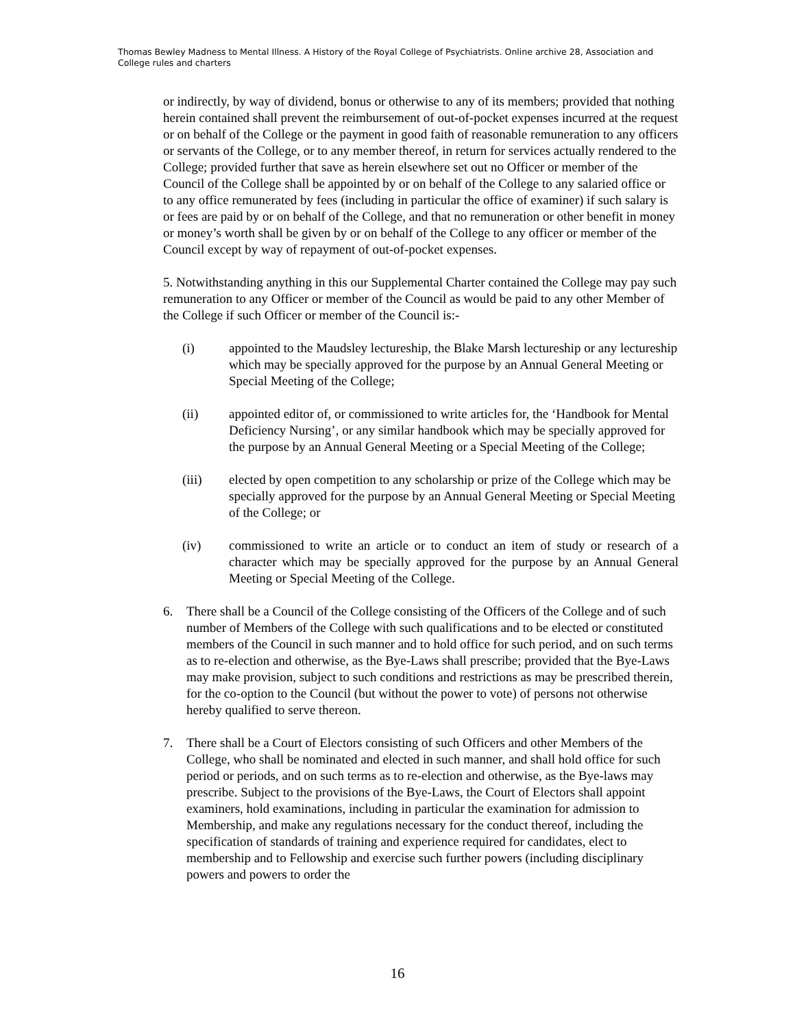Thomas Bewley Madness to Mental Illness. A History of the Royal College of Psychiatrists. Online archive 28, Association and College rules and charters
or indirectly, by way of dividend, bonus or otherwise to any of its members; provided that nothing herein contained shall prevent the reimbursement of out-of-pocket expenses incurred at the request or on behalf of the College or the payment in good faith of reasonable remuneration to any officers or servants of the College, or to any member thereof, in return for services actually rendered to the College; provided further that save as herein elsewhere set out no Officer or member of the Council of the College shall be appointed by or on behalf of the College to any salaried office or to any office remunerated by fees (including in particular the office of examiner) if such salary is or fees are paid by or on behalf of the College, and that no remuneration or other benefit in money or money’s worth shall be given by or on behalf of the College to any officer or member of the Council except by way of repayment of out-of-pocket expenses.
5. Notwithstanding anything in this our Supplemental Charter contained the College may pay such remuneration to any Officer or member of the Council as would be paid to any other Member of the College if such Officer or member of the Council is:-
(i) appointed to the Maudsley lectureship, the Blake Marsh lectureship or any lectureship which may be specially approved for the purpose by an Annual General Meeting or Special Meeting of the College;
(ii) appointed editor of, or commissioned to write articles for, the ‘Handbook for Mental Deficiency Nursing’, or any similar handbook which may be specially approved for the purpose by an Annual General Meeting or a Special Meeting of the College;
(iii) elected by open competition to any scholarship or prize of the College which may be specially approved for the purpose by an Annual General Meeting or Special Meeting of the College; or
(iv) commissioned to write an article or to conduct an item of study or research of a character which may be specially approved for the purpose by an Annual General Meeting or Special Meeting of the College.
6. There shall be a Council of the College consisting of the Officers of the College and of such number of Members of the College with such qualifications and to be elected or constituted members of the Council in such manner and to hold office for such period, and on such terms as to re-election and otherwise, as the Bye-Laws shall prescribe; provided that the Bye-Laws may make provision, subject to such conditions and restrictions as may be prescribed therein, for the co-option to the Council (but without the power to vote) of persons not otherwise hereby qualified to serve thereon.
7. There shall be a Court of Electors consisting of such Officers and other Members of the College, who shall be nominated and elected in such manner, and shall hold office for such period or periods, and on such terms as to re-election and otherwise, as the Bye-laws may prescribe. Subject to the provisions of the Bye-Laws, the Court of Electors shall appoint examiners, hold examinations, including in particular the examination for admission to Membership, and make any regulations necessary for the conduct thereof, including the specification of standards of training and experience required for candidates, elect to membership and to Fellowship and exercise such further powers (including disciplinary powers and powers to order the
16